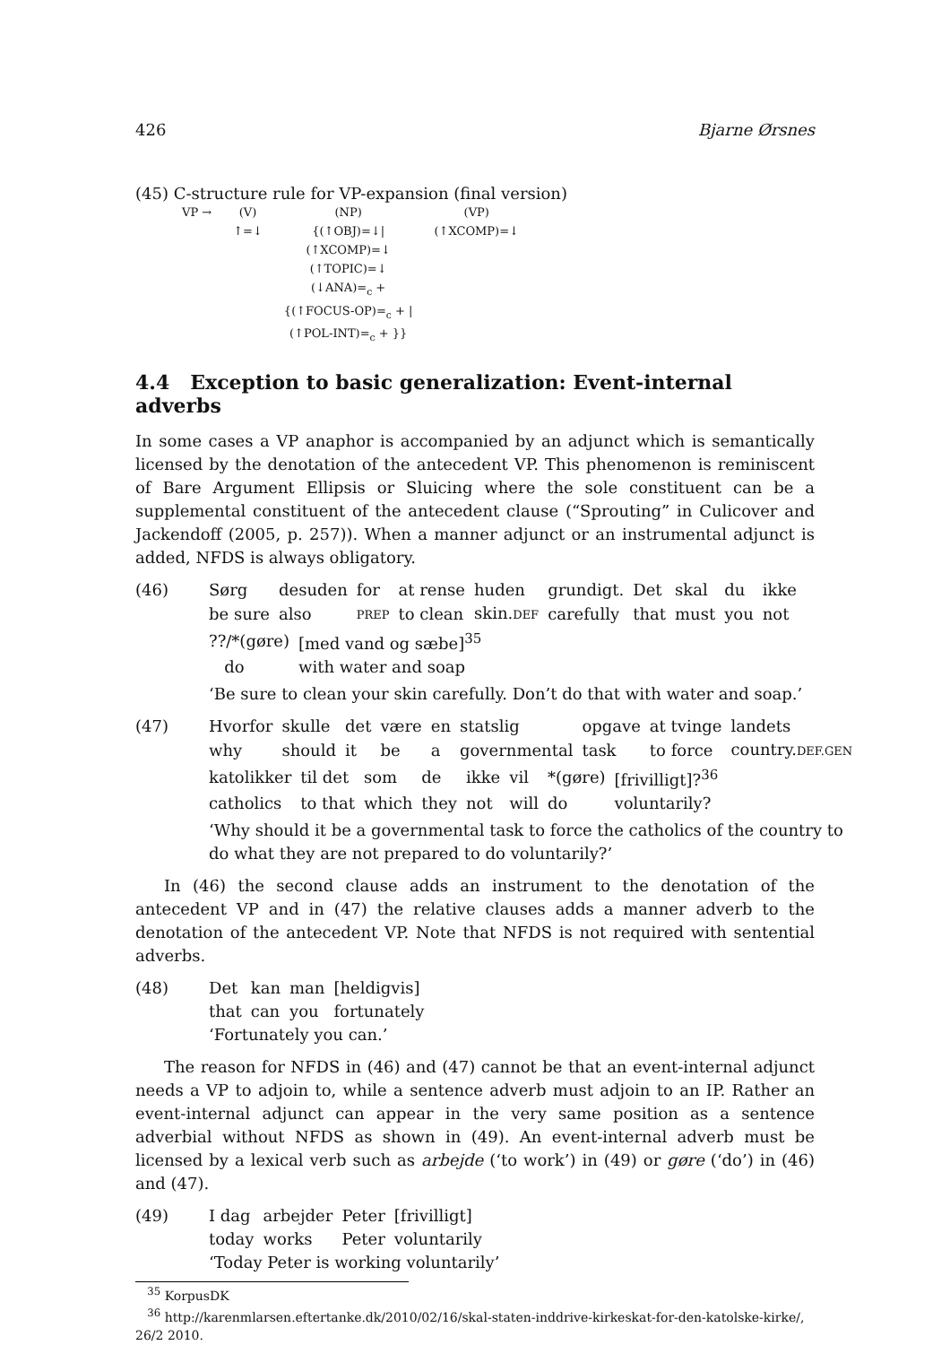426 Bjarne Ørsnes
(45) C-structure rule for VP-expansion (final version)
| VP → | (V) ↑=↓ | (NP) {(↑OBJ)=↓/ (↑XCOMP)=↓ (↑TOPIC)=↓ (↓ANA)=<sub>c</sub> + {(↑FOCUS-OP)=<sub>c</sub> + / (↑POL-INT)=<sub>c</sub> + }} | (VP) (↑XCOMP)=↓ |
4.4 Exception to basic generalization: Event-internal adverbs
In some cases a VP anaphor is accompanied by an adjunct which is semantically licensed by the denotation of the antecedent VP. This phenomenon is reminiscent of Bare Argument Ellipsis or Sluicing where the sole constituent can be a supplemental constituent of the antecedent clause (“Sprouting” in Culicover and Jackendoff (2005, p. 257)). When a manner adjunct or an instrumental adjunct is added, NFDS is always obligatory.
(46)
| Sørg | desuden | for | at rense | huden | grundigt. | Det | skal | du | ikke |
| be sure | also | PREP | to clean | skin. DEF | carefully | that | must | you | not |
| ??/*(gøre) | [med vand og sæbe]<sup>35</sup> |
| do | with water and soap |
‘Be sure to clean your skin carefully. Don’t do that with water and soap.’
(47)
| Hvorfor | skulle | det | være | en | statslig | opgave | at tvinge | landets |
| why | should | it | be | a | governmental | task | to force | country. DEF.GEN |
| katolikker | til det | som | de | ikke | vil | *(gøre) | [frivilligt]?<sup>36</sup> |
| catholics | to that | which | they | not | will | do | voluntarily? |
‘Why should it be a governmental task to force the catholics of the country to do what they are not prepared to do voluntarily?’
In (46) the second clause adds an instrument to the denotation of the antecedent VP and in (47) the relative clauses adds a manner adverb to the denotation of the antecedent VP. Note that NFDS is not required with sentential adverbs.
(48)
| Det | kan | man | [heldigvis] |
| that | can | you | fortunately |
‘Fortunately you can.’
The reason for NFDS in (46) and (47) cannot be that an event-internal adjunct needs a VP to adjoin to, while a sentence adverb must adjoin to an IP. Rather an event-internal adjunct can appear in the very same position as a sentence adverbial without NFDS as shown in (49). An event-internal adverb must be licensed by a lexical verb such as arbejde (‘to work’) in (49) or gøre (‘do’) in (46) and (47).
(49)
| I dag | arbejder | Peter | [frivilligt] |
| today | works | Peter | voluntarily |
‘Today Peter is working voluntarily’
<sup>35</sup> KorpusDK
<sup>36</sup> http://karenmlarsen.eftertanke.dk/2010/02/16/skal-staten-inddrive-kirkeskat-for-den-katolske-kirke/, 26/2 2010.